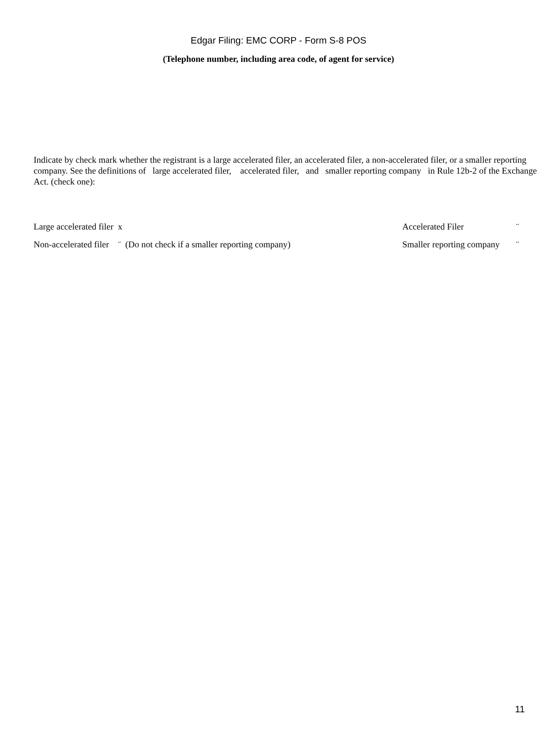Edgar Filing: EMC CORP - Form S-8 POS
(Telephone number, including area code, of agent for service)
Indicate by check mark whether the registrant is a large accelerated filer, an accelerated filer, a non-accelerated filer, or a smaller reporting company. See the definitions of large accelerated filer, accelerated filer, and smaller reporting company in Rule 12b-2 of the Exchange Act. (check one):
| Large accelerated filer x | Accelerated Filer | ¨ |
| Non-accelerated filer ¨ (Do not check if a smaller reporting company) | Smaller reporting company | ¨ |
11